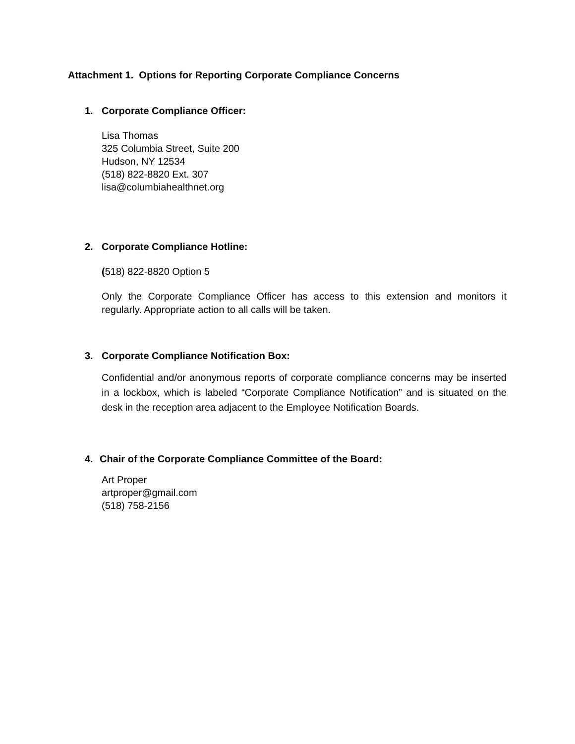Attachment 1. Options for Reporting Corporate Compliance Concerns
1. Corporate Compliance Officer:
Lisa Thomas
325 Columbia Street, Suite 200
Hudson, NY 12534
(518) 822-8820 Ext. 307
lisa@columbiahealthnet.org
2. Corporate Compliance Hotline:
(518) 822-8820 Option 5
Only the Corporate Compliance Officer has access to this extension and monitors it regularly. Appropriate action to all calls will be taken.
3. Corporate Compliance Notification Box:
Confidential and/or anonymous reports of corporate compliance concerns may be inserted in a lockbox, which is labeled “Corporate Compliance Notification” and is situated on the desk in the reception area adjacent to the Employee Notification Boards.
4. Chair of the Corporate Compliance Committee of the Board:
Art Proper
artproper@gmail.com
(518) 758-2156